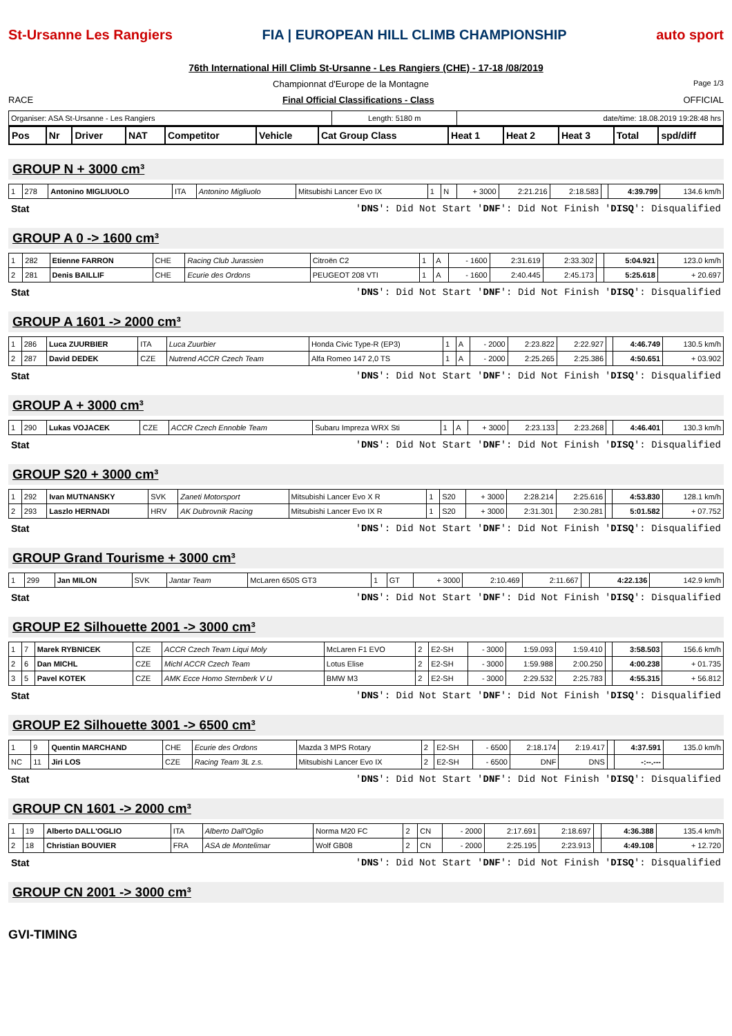St-Ursanne Les Rangiers
FIA | EUROPEAN HILL CLIMB CHAMPIONSHIP
auto sport
76th International Hill Climb St-Ursanne - Les Rangiers (CHE) - 17-18 /08/2019
Championnat d'Europe de la Montagne Page 1/3
RACE Final Official Classifications - Class OFFICIAL
| Organiser: ASA St-Ursanne - Les Rangiers | Length: 5180 m | date/time: 18.08.2019 19:28:48 hrs |
| Pos | Nr | Driver | NAT | Competitor | Vehicle | Cat Group Class | Heat 1 | Heat 2 | Heat 3 | Total | spd/diff |
| --- | --- | --- | --- | --- | --- | --- | --- | --- | --- | --- | --- |
GROUP N + 3000 cm³
| 1 | 278 | Antonino MIGLIUOLO | ITA | Antonino Migliuolo | Mitsubishi Lancer Evo IX | 1 | N | + 3000 | 2:21.216 | 2:18.583 | | 4:39.799 | 134.6 km/h |
Stat 'DNS': Did Not Start 'DNF': Did Not Finish 'DISQ': Disqualified
GROUP A 0 -> 1600 cm³
| 1 | 282 | Etienne FARRON | CHE | Racing Club Jurassien | Citroën C2 | 1 | A | - 1600 | 2:31.619 | 2:33.302 | | 5:04.921 | 123.0 km/h |
| 2 | 281 | Denis BAILLIF | CHE | Ecurie des Ordons | PEUGEOT 208 VTI | 1 | A | - 1600 | 2:40.445 | 2:45.173 | | 5:25.618 | + 20.697 |
Stat 'DNS': Did Not Start 'DNF': Did Not Finish 'DISQ': Disqualified
GROUP A 1601 -> 2000 cm³
| 1 | 286 | Luca ZUURBIER | ITA | Luca Zuurbier | Honda Civic Type-R (EP3) | 1 | A | - 2000 | 2:23.822 | 2:22.927 | | 4:46.749 | 130.5 km/h |
| 2 | 287 | David DEDEK | CZE | Nutrend ACCR Czech Team | Alfa Romeo 147 2,0 TS | 1 | A | - 2000 | 2:25.265 | 2:25.386 | | 4:50.651 | + 03.902 |
Stat 'DNS': Did Not Start 'DNF': Did Not Finish 'DISQ': Disqualified
GROUP A + 3000 cm³
| 1 | 290 | Lukas VOJACEK | CZE | ACCR Czech Ennoble Team | Subaru Impreza WRX Sti | 1 | A | + 3000 | 2:23.133 | 2:23.268 | | 4:46.401 | 130.3 km/h |
Stat 'DNS': Did Not Start 'DNF': Did Not Finish 'DISQ': Disqualified
GROUP S20 + 3000 cm³
| 1 | 292 | Ivan MUTNANSKY | SVK | Zaneti Motorsport | Mitsubishi Lancer Evo X R | 1 | S20 | + 3000 | 2:28.214 | 2:25.616 | | 4:53.830 | 128.1 km/h |
| 2 | 293 | Laszlo HERNADI | HRV | AK Dubrovnik Racing | Mitsubishi Lancer Evo IX R | 1 | S20 | + 3000 | 2:31.301 | 2:30.281 | | 5:01.582 | + 07.752 |
Stat 'DNS': Did Not Start 'DNF': Did Not Finish 'DISQ': Disqualified
GROUP Grand Tourisme + 3000 cm³
| 1 | 299 | Jan MILON | SVK | Jantar Team | McLaren 650S GT3 | 1 | GT | + 3000 | 2:10.469 | 2:11.667 | | 4:22.136 | 142.9 km/h |
Stat 'DNS': Did Not Start 'DNF': Did Not Finish 'DISQ': Disqualified
GROUP E2 Silhouette 2001 -> 3000 cm³
| 1 | 7 | Marek RYBNICEK | CZE | ACCR Czech Team Liqui Moly | McLaren F1 EVO | 2 | E2-SH | - 3000 | 1:59.093 | 1:59.410 | | 3:58.503 | 156.6 km/h |
| 2 | 6 | Dan MICHL | CZE | Michl ACCR Czech Team | Lotus Elise | 2 | E2-SH | - 3000 | 1:59.988 | 2:00.250 | | 4:00.238 | + 01.735 |
| 3 | 5 | Pavel KOTEK | CZE | AMK Ecce Homo Sternberk V U | BMW M3 | 2 | E2-SH | - 3000 | 2:29.532 | 2:25.783 | | 4:55.315 | + 56.812 |
Stat 'DNS': Did Not Start 'DNF': Did Not Finish 'DISQ': Disqualified
GROUP E2 Silhouette 3001 -> 6500 cm³
| 1 | 9 | Quentin MARCHAND | CHE | Ecurie des Ordons | Mazda 3 MPS Rotary | 2 | E2-SH | - 6500 | 2:18.174 | 2:19.417 | | 4:37.591 | 135.0 km/h |
| NC | 11 | Jiri LOS | CZE | Racing Team 3L z.s. | Mitsubishi Lancer Evo IX | 2 | E2-SH | - 6500 | DNF | DNS | | -:--.--- | |
Stat 'DNS': Did Not Start 'DNF': Did Not Finish 'DISQ': Disqualified
GROUP CN 1601 -> 2000 cm³
| 1 | 19 | Alberto DALL'OGLIO | ITA | Alberto Dall'Oglio | Norma M20 FC | 2 | CN | - 2000 | 2:17.691 | 2:18.697 | | 4:36.388 | 135.4 km/h |
| 2 | 18 | Christian BOUVIER | FRA | ASA de Montelimar | Wolf GB08 | 2 | CN | - 2000 | 2:25.195 | 2:23.913 | | 4:49.108 | + 12.720 |
Stat 'DNS': Did Not Start 'DNF': Did Not Finish 'DISQ': Disqualified
GROUP CN 2001 -> 3000 cm³
GVI-TIMING